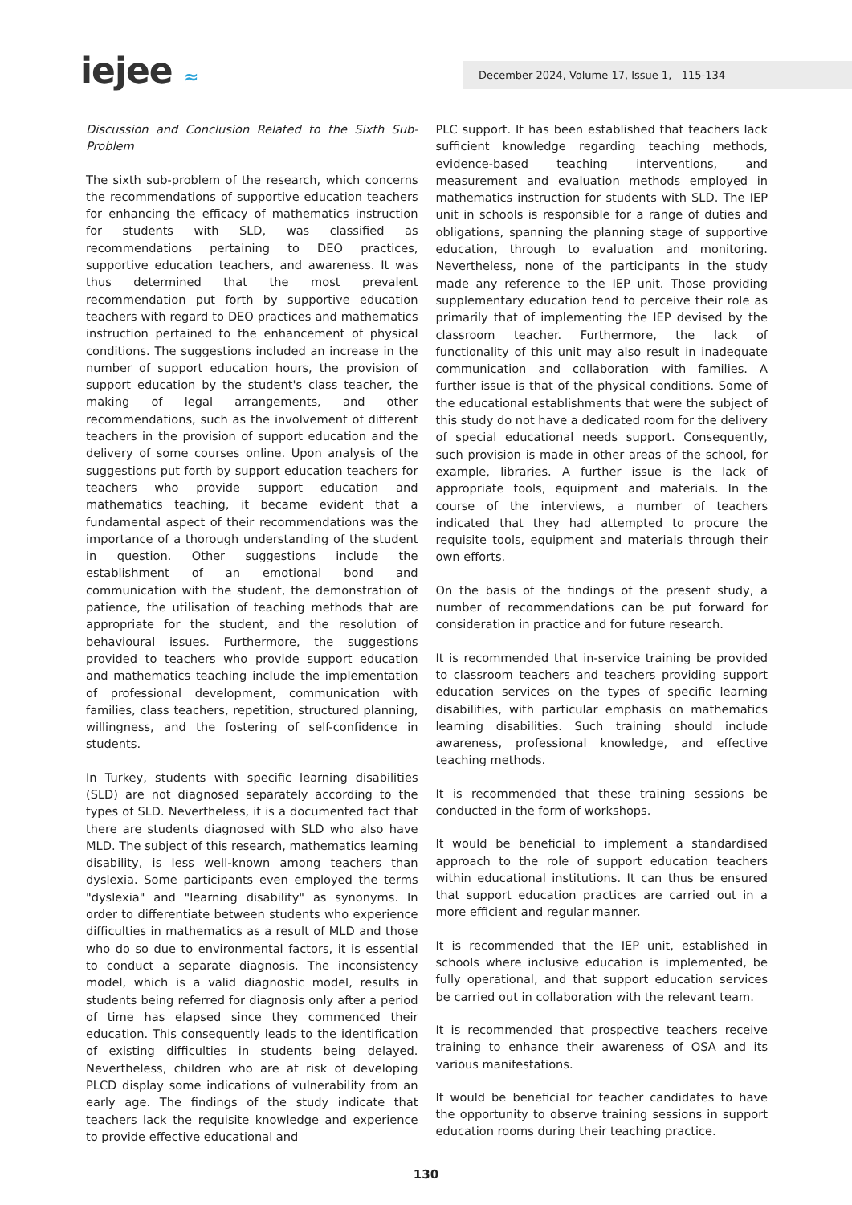iejee ≈ December 2024, Volume 17, Issue 1, 115-134
Discussion and Conclusion Related to the Sixth Sub-Problem
The sixth sub-problem of the research, which concerns the recommendations of supportive education teachers for enhancing the efficacy of mathematics instruction for students with SLD, was classified as recommendations pertaining to DEO practices, supportive education teachers, and awareness. It was thus determined that the most prevalent recommendation put forth by supportive education teachers with regard to DEO practices and mathematics instruction pertained to the enhancement of physical conditions. The suggestions included an increase in the number of support education hours, the provision of support education by the student's class teacher, the making of legal arrangements, and other recommendations, such as the involvement of different teachers in the provision of support education and the delivery of some courses online. Upon analysis of the suggestions put forth by support education teachers for teachers who provide support education and mathematics teaching, it became evident that a fundamental aspect of their recommendations was the importance of a thorough understanding of the student in question. Other suggestions include the establishment of an emotional bond and communication with the student, the demonstration of patience, the utilisation of teaching methods that are appropriate for the student, and the resolution of behavioural issues. Furthermore, the suggestions provided to teachers who provide support education and mathematics teaching include the implementation of professional development, communication with families, class teachers, repetition, structured planning, willingness, and the fostering of self-confidence in students.
In Turkey, students with specific learning disabilities (SLD) are not diagnosed separately according to the types of SLD. Nevertheless, it is a documented fact that there are students diagnosed with SLD who also have MLD. The subject of this research, mathematics learning disability, is less well-known among teachers than dyslexia. Some participants even employed the terms "dyslexia" and "learning disability" as synonyms. In order to differentiate between students who experience difficulties in mathematics as a result of MLD and those who do so due to environmental factors, it is essential to conduct a separate diagnosis. The inconsistency model, which is a valid diagnostic model, results in students being referred for diagnosis only after a period of time has elapsed since they commenced their education. This consequently leads to the identification of existing difficulties in students being delayed. Nevertheless, children who are at risk of developing PLCD display some indications of vulnerability from an early age. The findings of the study indicate that teachers lack the requisite knowledge and experience to provide effective educational and
PLC support. It has been established that teachers lack sufficient knowledge regarding teaching methods, evidence-based teaching interventions, and measurement and evaluation methods employed in mathematics instruction for students with SLD. The IEP unit in schools is responsible for a range of duties and obligations, spanning the planning stage of supportive education, through to evaluation and monitoring. Nevertheless, none of the participants in the study made any reference to the IEP unit. Those providing supplementary education tend to perceive their role as primarily that of implementing the IEP devised by the classroom teacher. Furthermore, the lack of functionality of this unit may also result in inadequate communication and collaboration with families. A further issue is that of the physical conditions. Some of the educational establishments that were the subject of this study do not have a dedicated room for the delivery of special educational needs support. Consequently, such provision is made in other areas of the school, for example, libraries. A further issue is the lack of appropriate tools, equipment and materials. In the course of the interviews, a number of teachers indicated that they had attempted to procure the requisite tools, equipment and materials through their own efforts.
On the basis of the findings of the present study, a number of recommendations can be put forward for consideration in practice and for future research.
It is recommended that in-service training be provided to classroom teachers and teachers providing support education services on the types of specific learning disabilities, with particular emphasis on mathematics learning disabilities. Such training should include awareness, professional knowledge, and effective teaching methods.
It is recommended that these training sessions be conducted in the form of workshops.
It would be beneficial to implement a standardised approach to the role of support education teachers within educational institutions. It can thus be ensured that support education practices are carried out in a more efficient and regular manner.
It is recommended that the IEP unit, established in schools where inclusive education is implemented, be fully operational, and that support education services be carried out in collaboration with the relevant team.
It is recommended that prospective teachers receive training to enhance their awareness of OSA and its various manifestations.
It would be beneficial for teacher candidates to have the opportunity to observe training sessions in support education rooms during their teaching practice.
130